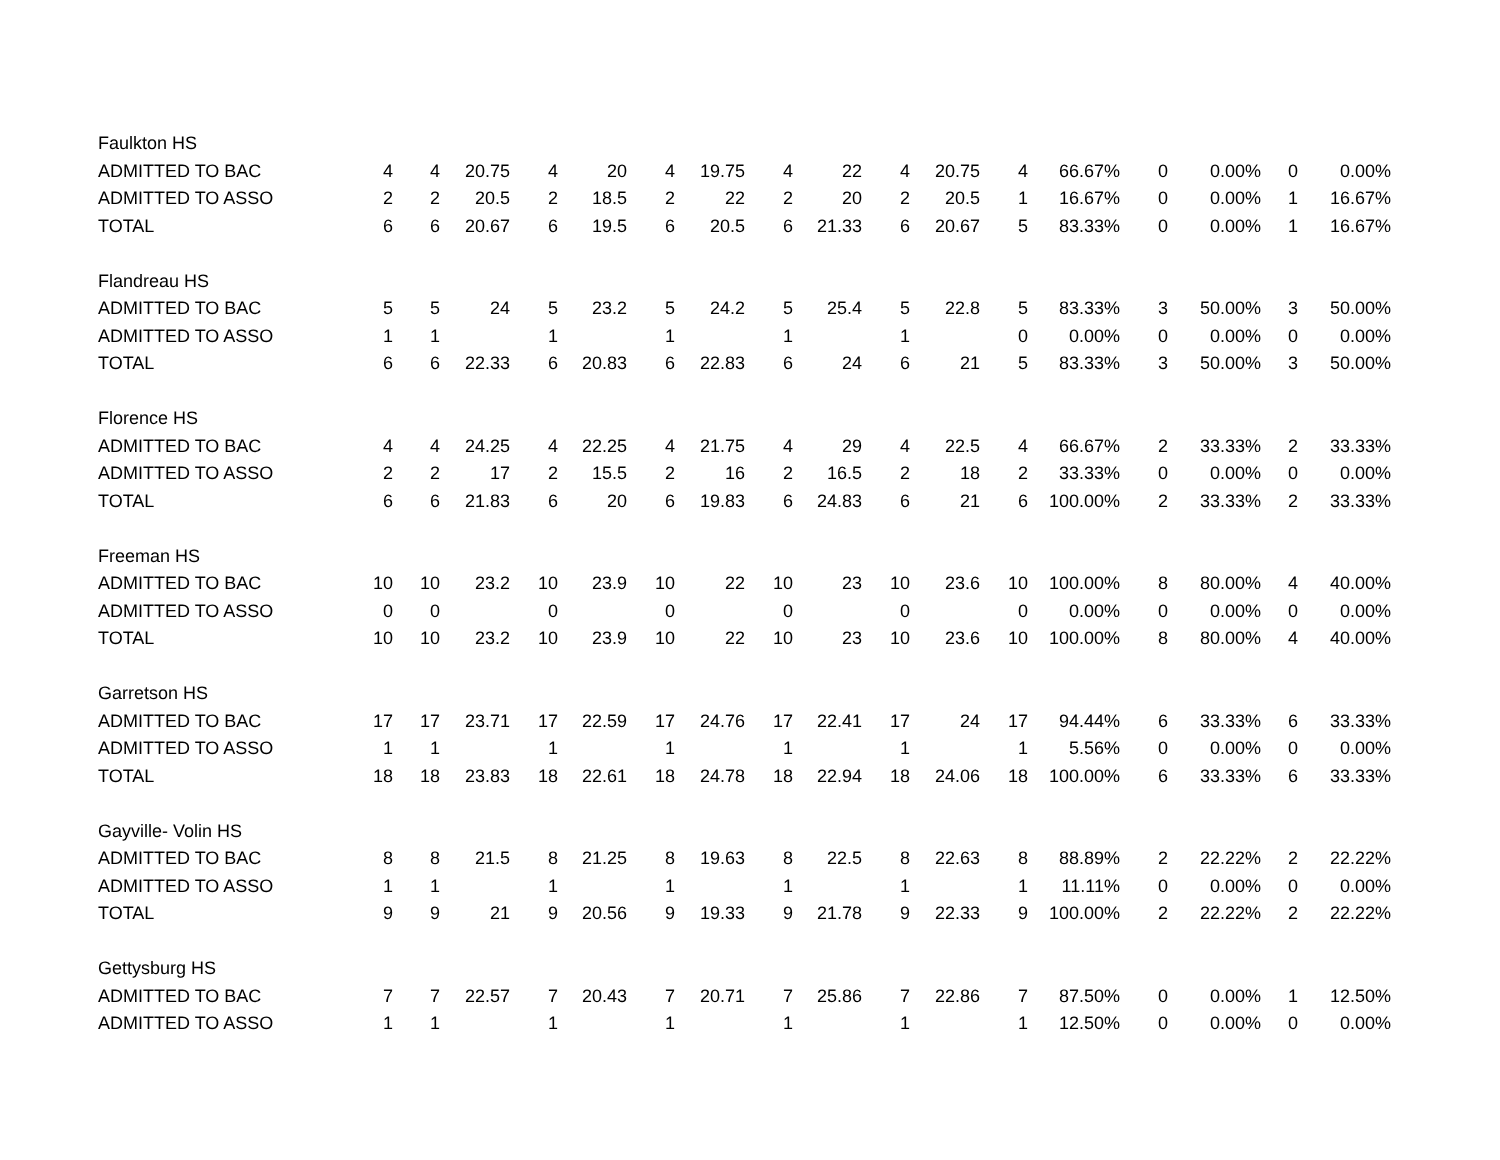| Faulkton HS | | | | | | | | | | | | | | | | | |
| ADMITTED TO BAC | 4 | 4 | 20.75 | 4 | 20 | 4 | 19.75 | 4 | 22 | 4 | 20.75 | 4 | 66.67% | 0 | 0.00% | 0 | 0.00% |
| ADMITTED TO ASSO | 2 | 2 | 20.5 | 2 | 18.5 | 2 | 22 | 2 | 20 | 2 | 20.5 | 1 | 16.67% | 0 | 0.00% | 1 | 16.67% |
| TOTAL | 6 | 6 | 20.67 | 6 | 19.5 | 6 | 20.5 | 6 | 21.33 | 6 | 20.67 | 5 | 83.33% | 0 | 0.00% | 1 | 16.67% |
| Flandreau HS | | | | | | | | | | | | | | | | | |
| ADMITTED TO BAC | 5 | 5 | 24 | 5 | 23.2 | 5 | 24.2 | 5 | 25.4 | 5 | 22.8 | 5 | 83.33% | 3 | 50.00% | 3 | 50.00% |
| ADMITTED TO ASSO | 1 | 1 | | 1 | | 1 | | 1 | | 1 | | 0 | 0.00% | 0 | 0.00% | 0 | 0.00% |
| TOTAL | 6 | 6 | 22.33 | 6 | 20.83 | 6 | 22.83 | 6 | 24 | 6 | 21 | 5 | 83.33% | 3 | 50.00% | 3 | 50.00% |
| Florence HS | | | | | | | | | | | | | | | | | |
| ADMITTED TO BAC | 4 | 4 | 24.25 | 4 | 22.25 | 4 | 21.75 | 4 | 29 | 4 | 22.5 | 4 | 66.67% | 2 | 33.33% | 2 | 33.33% |
| ADMITTED TO ASSO | 2 | 2 | 17 | 2 | 15.5 | 2 | 16 | 2 | 16.5 | 2 | 18 | 2 | 33.33% | 0 | 0.00% | 0 | 0.00% |
| TOTAL | 6 | 6 | 21.83 | 6 | 20 | 6 | 19.83 | 6 | 24.83 | 6 | 21 | 6 | 100.00% | 2 | 33.33% | 2 | 33.33% |
| Freeman HS | | | | | | | | | | | | | | | | | |
| ADMITTED TO BAC | 10 | 10 | 23.2 | 10 | 23.9 | 10 | 22 | 10 | 23 | 10 | 23.6 | 10 | 100.00% | 8 | 80.00% | 4 | 40.00% |
| ADMITTED TO ASSO | 0 | 0 | | 0 | | 0 | | 0 | | 0 | | 0 | 0.00% | 0 | 0.00% | 0 | 0.00% |
| TOTAL | 10 | 10 | 23.2 | 10 | 23.9 | 10 | 22 | 10 | 23 | 10 | 23.6 | 10 | 100.00% | 8 | 80.00% | 4 | 40.00% |
| Garretson HS | | | | | | | | | | | | | | | | | |
| ADMITTED TO BAC | 17 | 17 | 23.71 | 17 | 22.59 | 17 | 24.76 | 17 | 22.41 | 17 | 24 | 17 | 94.44% | 6 | 33.33% | 6 | 33.33% |
| ADMITTED TO ASSO | 1 | 1 | | 1 | | 1 | | 1 | | 1 | | 1 | 5.56% | 0 | 0.00% | 0 | 0.00% |
| TOTAL | 18 | 18 | 23.83 | 18 | 22.61 | 18 | 24.78 | 18 | 22.94 | 18 | 24.06 | 18 | 100.00% | 6 | 33.33% | 6 | 33.33% |
| Gayville- Volin HS | | | | | | | | | | | | | | | | | |
| ADMITTED TO BAC | 8 | 8 | 21.5 | 8 | 21.25 | 8 | 19.63 | 8 | 22.5 | 8 | 22.63 | 8 | 88.89% | 2 | 22.22% | 2 | 22.22% |
| ADMITTED TO ASSO | 1 | 1 | | 1 | | 1 | | 1 | | 1 | | 1 | 11.11% | 0 | 0.00% | 0 | 0.00% |
| TOTAL | 9 | 9 | 21 | 9 | 20.56 | 9 | 19.33 | 9 | 21.78 | 9 | 22.33 | 9 | 100.00% | 2 | 22.22% | 2 | 22.22% |
| Gettysburg HS | | | | | | | | | | | | | | | | | |
| ADMITTED TO BAC | 7 | 7 | 22.57 | 7 | 20.43 | 7 | 20.71 | 7 | 25.86 | 7 | 22.86 | 7 | 87.50% | 0 | 0.00% | 1 | 12.50% |
| ADMITTED TO ASSO | 1 | 1 | | 1 | | 1 | | 1 | | 1 | | 1 | 12.50% | 0 | 0.00% | 0 | 0.00% |